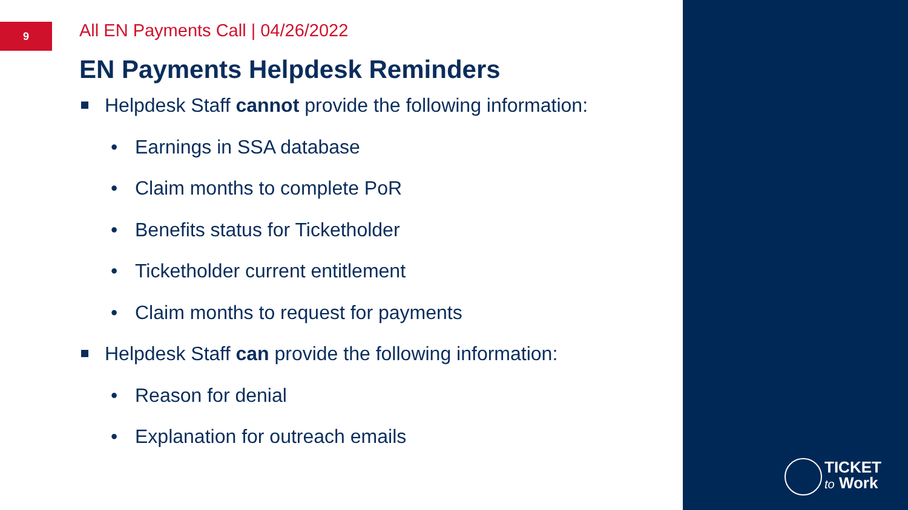9
All EN Payments Call | 04/26/2022
EN Payments Helpdesk Reminders
Helpdesk Staff cannot provide the following information:
• Earnings in SSA database
• Claim months to complete PoR
• Benefits status for Ticketholder
• Ticketholder current entitlement
• Claim months to request for payments
Helpdesk Staff can provide the following information:
• Reason for denial
• Explanation for outreach emails
TICKET
to Work